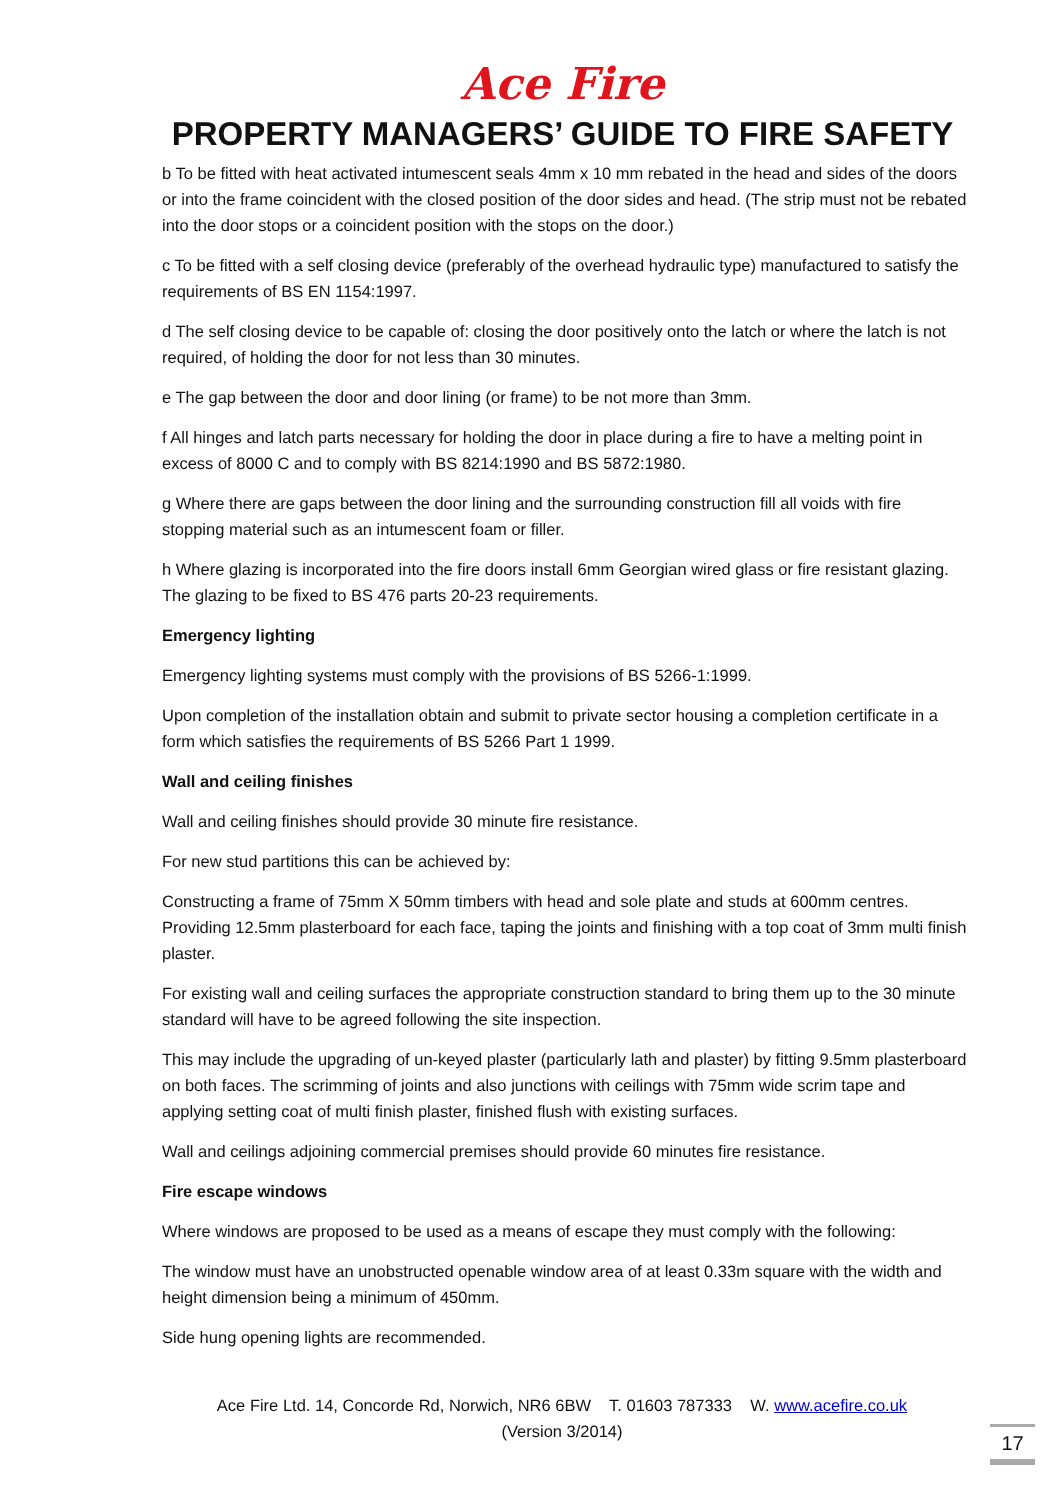Ace Fire
PROPERTY MANAGERS’ GUIDE TO FIRE SAFETY
b To be fitted with heat activated intumescent seals 4mm x 10 mm rebated in the head and sides of the doors or into the frame coincident with the closed position of the door sides and head. (The strip must not be rebated into the door stops or a coincident position with the stops on the door.)
c To be fitted with a self closing device (preferably of the overhead hydraulic type) manufactured to satisfy the requirements of BS EN 1154:1997.
d The self closing device to be capable of: closing the door positively onto the latch or where the latch is not required, of holding the door for not less than 30 minutes.
e The gap between the door and door lining (or frame) to be not more than 3mm.
f All hinges and latch parts necessary for holding the door in place during a fire to have a melting point in excess of 8000 C and to comply with BS 8214:1990 and BS 5872:1980.
g Where there are gaps between the door lining and the surrounding construction fill all voids with fire stopping material such as an intumescent foam or filler.
h Where glazing is incorporated into the fire doors install 6mm Georgian wired glass or fire resistant glazing. The glazing to be fixed to BS 476 parts 20-23 requirements.
Emergency lighting
Emergency lighting systems must comply with the provisions of BS 5266-1:1999.
Upon completion of the installation obtain and submit to private sector housing a completion certificate in a form which satisfies the requirements of BS 5266 Part 1 1999.
Wall and ceiling finishes
Wall and ceiling finishes should provide 30 minute fire resistance.
For new stud partitions this can be achieved by:
Constructing a frame of 75mm X 50mm timbers with head and sole plate and studs at 600mm centres. Providing 12.5mm plasterboard for each face, taping the joints and finishing with a top coat of 3mm multi finish plaster.
For existing wall and ceiling surfaces the appropriate construction standard to bring them up to the 30 minute standard will have to be agreed following the site inspection.
This may include the upgrading of un-keyed plaster (particularly lath and plaster) by fitting 9.5mm plasterboard on both faces. The scrimming of joints and also junctions with ceilings with 75mm wide scrim tape and applying setting coat of multi finish plaster, finished flush with existing surfaces.
Wall and ceilings adjoining commercial premises should provide 60 minutes fire resistance.
Fire escape windows
Where windows are proposed to be used as a means of escape they must comply with the following:
The window must have an unobstructed openable window area of at least 0.33m square with the width and height dimension being a minimum of 450mm.
Side hung opening lights are recommended.
Ace Fire Ltd. 14, Concorde Rd, Norwich, NR6 6BW T. 01603 787333 W. www.acefire.co.uk
(Version 3/2014)
17